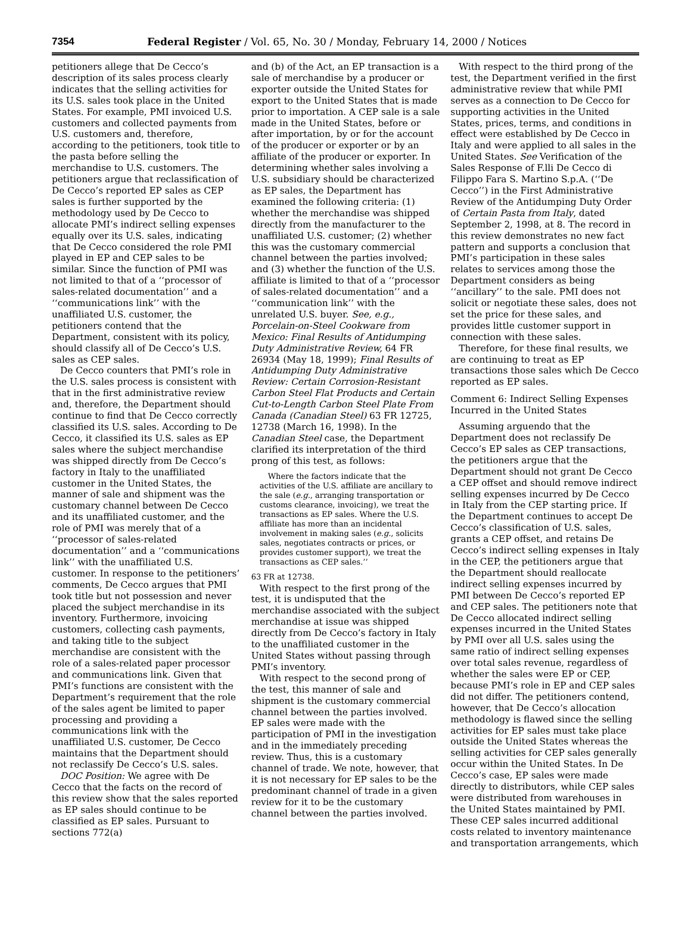7354 Federal Register / Vol. 65, No. 30 / Monday, February 14, 2000 / Notices
petitioners allege that De Cecco’s description of its sales process clearly indicates that the selling activities for its U.S. sales took place in the United States. For example, PMI invoiced U.S. customers and collected payments from U.S. customers and, therefore, according to the petitioners, took title to the pasta before selling the merchandise to U.S. customers. The petitioners argue that reclassification of De Cecco’s reported EP sales as CEP sales is further supported by the methodology used by De Cecco to allocate PMI’s indirect selling expenses equally over its U.S. sales, indicating that De Cecco considered the role PMI played in EP and CEP sales to be similar. Since the function of PMI was not limited to that of a ‘‘processor of sales-related documentation’’ and a ‘‘communications link’’ with the unaffiliated U.S. customer, the petitioners contend that the Department, consistent with its policy, should classify all of De Cecco’s U.S. sales as CEP sales.
De Cecco counters that PMI’s role in the U.S. sales process is consistent with that in the first administrative review and, therefore, the Department should continue to find that De Cecco correctly classified its U.S. sales. According to De Cecco, it classified its U.S. sales as EP sales where the subject merchandise was shipped directly from De Cecco’s factory in Italy to the unaffiliated customer in the United States, the manner of sale and shipment was the customary channel between De Cecco and its unaffiliated customer, and the role of PMI was merely that of a ‘‘processor of sales-related documentation’’ and a ‘‘communications link’’ with the unaffiliated U.S. customer. In response to the petitioners’ comments, De Cecco argues that PMI took title but not possession and never placed the subject merchandise in its inventory. Furthermore, invoicing customers, collecting cash payments, and taking title to the subject merchandise are consistent with the role of a sales-related paper processor and communications link. Given that PMI’s functions are consistent with the Department’s requirement that the role of the sales agent be limited to paper processing and providing a communications link with the unaffiliated U.S. customer, De Cecco maintains that the Department should not reclassify De Cecco’s U.S. sales.
DOC Position: We agree with De Cecco that the facts on the record of this review show that the sales reported as EP sales should continue to be classified as EP sales. Pursuant to sections 772(a)
and (b) of the Act, an EP transaction is a sale of merchandise by a producer or exporter outside the United States for export to the United States that is made prior to importation. A CEP sale is a sale made in the United States, before or after importation, by or for the account of the producer or exporter or by an affiliate of the producer or exporter. In determining whether sales involving a U.S. subsidiary should be characterized as EP sales, the Department has examined the following criteria: (1) whether the merchandise was shipped directly from the manufacturer to the unaffiliated U.S. customer; (2) whether this was the customary commercial channel between the parties involved; and (3) whether the function of the U.S. affiliate is limited to that of a ‘‘processor of sales-related documentation’’ and a ‘‘communication link’’ with the unrelated U.S. buyer. See, e.g., Porcelain-on-Steel Cookware from Mexico: Final Results of Antidumping Duty Administrative Review, 64 FR 26934 (May 18, 1999); Final Results of Antidumping Duty Administrative Review: Certain Corrosion-Resistant Carbon Steel Flat Products and Certain Cut-to-Length Carbon Steel Plate From Canada (Canadian Steel) 63 FR 12725, 12738 (March 16, 1998). In the Canadian Steel case, the Department clarified its interpretation of the third prong of this test, as follows:
Where the factors indicate that the activities of the U.S. affiliate are ancillary to the sale (e.g., arranging transportation or customs clearance, invoicing), we treat the transactions as EP sales. Where the U.S. affiliate has more than an incidental involvement in making sales (e.g., solicits sales, negotiates contracts or prices, or provides customer support), we treat the transactions as CEP sales.’’
63 FR at 12738.
With respect to the first prong of the test, it is undisputed that the merchandise associated with the subject merchandise at issue was shipped directly from De Cecco’s factory in Italy to the unaffiliated customer in the United States without passing through PMI’s inventory.
With respect to the second prong of the test, this manner of sale and shipment is the customary commercial channel between the parties involved. EP sales were made with the participation of PMI in the investigation and in the immediately preceding review. Thus, this is a customary channel of trade. We note, however, that it is not necessary for EP sales to be the predominant channel of trade in a given review for it to be the customary channel between the parties involved.
With respect to the third prong of the test, the Department verified in the first administrative review that while PMI serves as a connection to De Cecco for supporting activities in the United States, prices, terms, and conditions in effect were established by De Cecco in Italy and were applied to all sales in the United States. See Verification of the Sales Response of F.lli De Cecco di Filippo Fara S. Martino S.p.A. (‘‘De Cecco’’) in the First Administrative Review of the Antidumping Duty Order of Certain Pasta from Italy, dated September 2, 1998, at 8. The record in this review demonstrates no new fact pattern and supports a conclusion that PMI’s participation in these sales relates to services among those the Department considers as being ‘‘ancillary’’ to the sale. PMI does not solicit or negotiate these sales, does not set the price for these sales, and provides little customer support in connection with these sales.
Therefore, for these final results, we are continuing to treat as EP transactions those sales which De Cecco reported as EP sales.
Comment 6: Indirect Selling Expenses Incurred in the United States
Assuming arguendo that the Department does not reclassify De Cecco’s EP sales as CEP transactions, the petitioners argue that the Department should not grant De Cecco a CEP offset and should remove indirect selling expenses incurred by De Cecco in Italy from the CEP starting price. If the Department continues to accept De Cecco’s classification of U.S. sales, grants a CEP offset, and retains De Cecco’s indirect selling expenses in Italy in the CEP, the petitioners argue that the Department should reallocate indirect selling expenses incurred by PMI between De Cecco’s reported EP and CEP sales. The petitioners note that De Cecco allocated indirect selling expenses incurred in the United States by PMI over all U.S. sales using the same ratio of indirect selling expenses over total sales revenue, regardless of whether the sales were EP or CEP, because PMI’s role in EP and CEP sales did not differ. The petitioners contend, however, that De Cecco’s allocation methodology is flawed since the selling activities for EP sales must take place outside the United States whereas the selling activities for CEP sales generally occur within the United States. In De Cecco’s case, EP sales were made directly to distributors, while CEP sales were distributed from warehouses in the United States maintained by PMI. These CEP sales incurred additional costs related to inventory maintenance and transportation arrangements, which